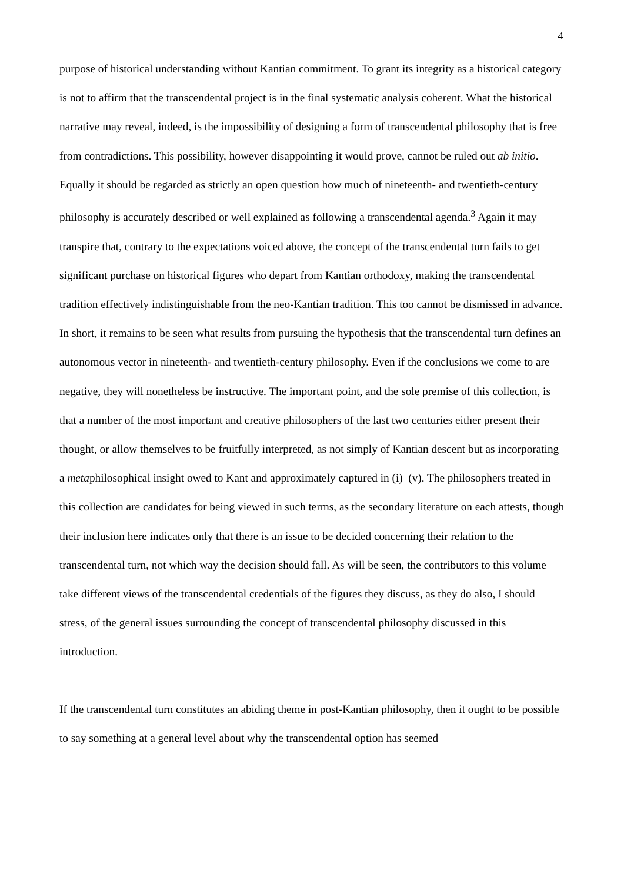4
purpose of historical understanding without Kantian commitment. To grant its integrity as a historical category is not to affirm that the transcendental project is in the final systematic analysis coherent. What the historical narrative may reveal, indeed, is the impossibility of designing a form of transcendental philosophy that is free from contradictions. This possibility, however disappointing it would prove, cannot be ruled out ab initio. Equally it should be regarded as strictly an open question how much of nineteenth- and twentieth-century philosophy is accurately described or well explained as following a transcendental agenda.<sup>3</sup> Again it may transpire that, contrary to the expectations voiced above, the concept of the transcendental turn fails to get significant purchase on historical figures who depart from Kantian orthodoxy, making the transcendental tradition effectively indistinguishable from the neo-Kantian tradition. This too cannot be dismissed in advance. In short, it remains to be seen what results from pursuing the hypothesis that the transcendental turn defines an autonomous vector in nineteenth- and twentieth-century philosophy. Even if the conclusions we come to are negative, they will nonetheless be instructive. The important point, and the sole premise of this collection, is that a number of the most important and creative philosophers of the last two centuries either present their thought, or allow themselves to be fruitfully interpreted, as not simply of Kantian descent but as incorporating a metaphilosophical insight owed to Kant and approximately captured in (i)–(v). The philosophers treated in this collection are candidates for being viewed in such terms, as the secondary literature on each attests, though their inclusion here indicates only that there is an issue to be decided concerning their relation to the transcendental turn, not which way the decision should fall. As will be seen, the contributors to this volume take different views of the transcendental credentials of the figures they discuss, as they do also, I should stress, of the general issues surrounding the concept of transcendental philosophy discussed in this introduction.
If the transcendental turn constitutes an abiding theme in post-Kantian philosophy, then it ought to be possible to say something at a general level about why the transcendental option has seemed